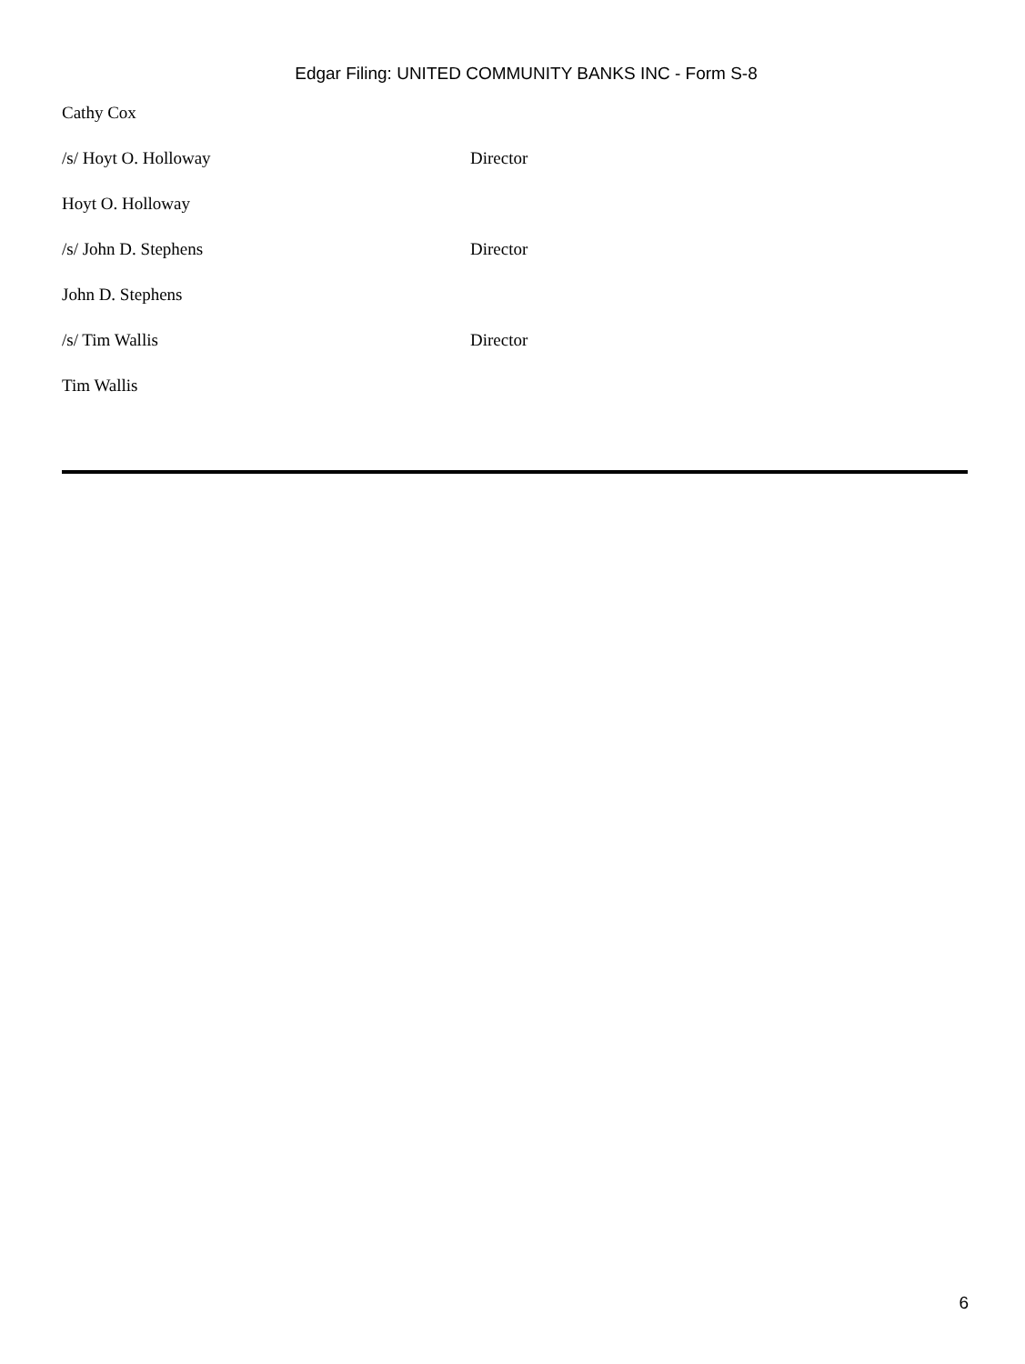Edgar Filing: UNITED COMMUNITY BANKS INC - Form S-8
Cathy Cox
/s/ Hoyt O. Holloway Director
Hoyt O. Holloway
/s/ John D. Stephens Director
John D. Stephens
/s/ Tim Wallis Director
Tim Wallis
6